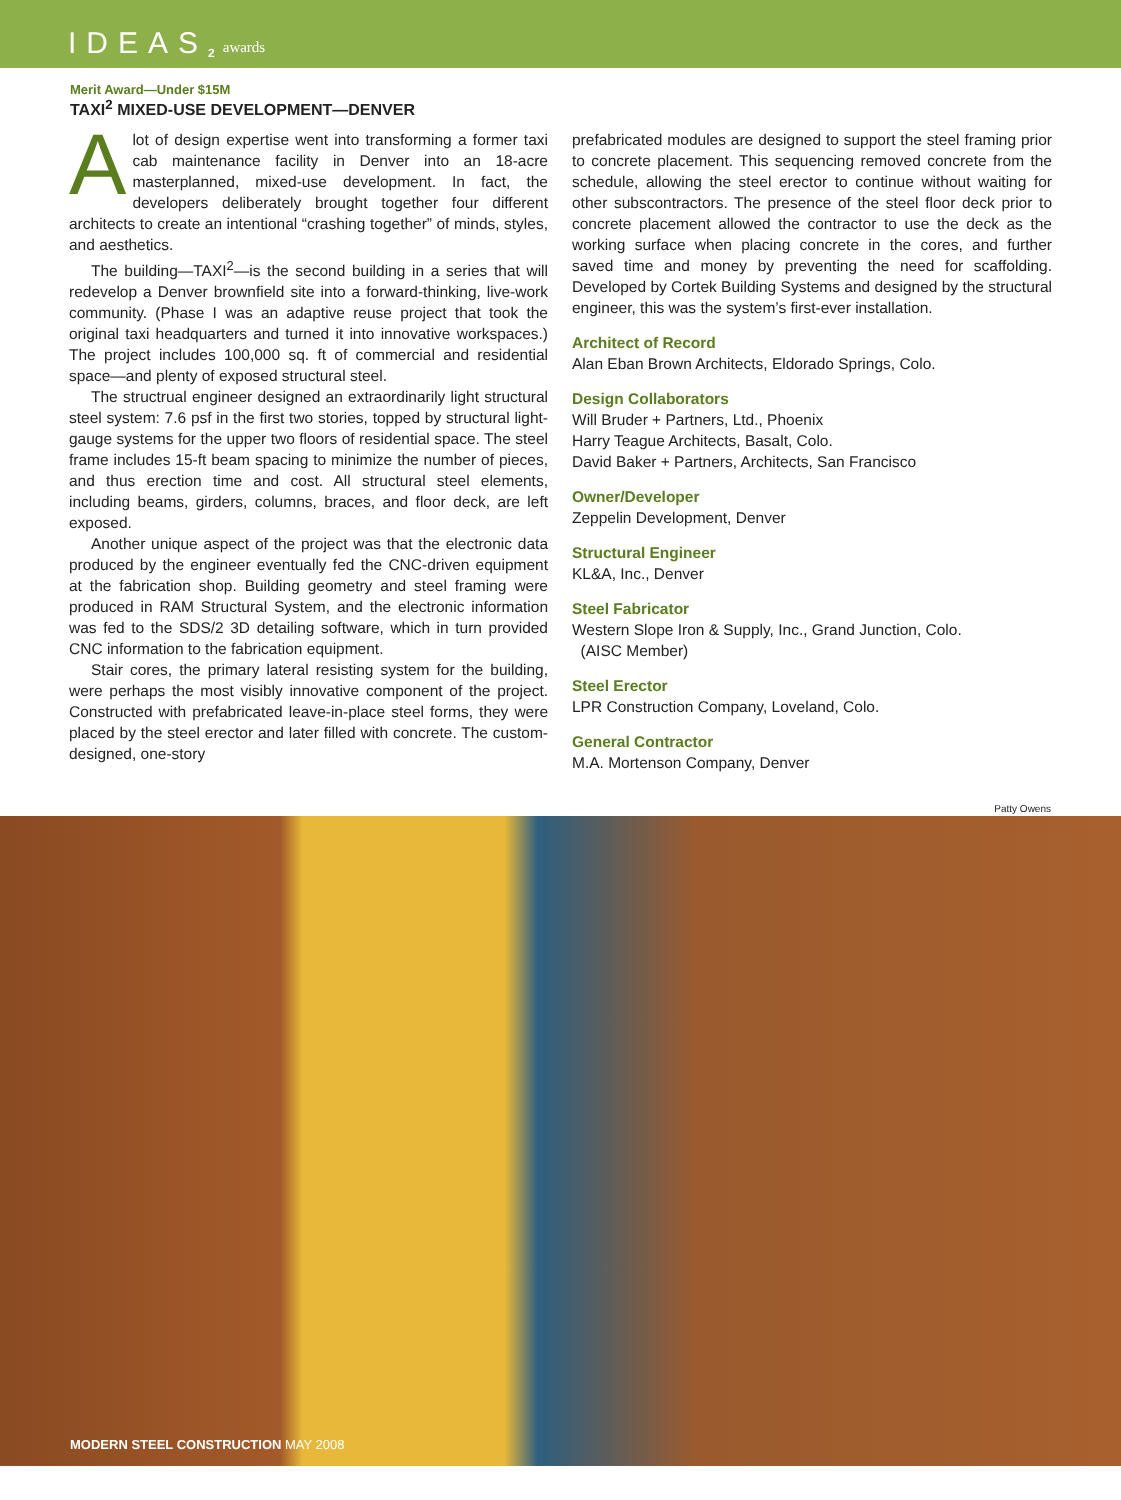IDEAS<sup>2</sup> awards
Merit Award—Under $15M
TAXI<sup>2</sup> MIXED-USE DEVELOPMENT—DENVER
Alot of design expertise went into transforming a former taxi cab maintenance facility in Denver into an 18-acre masterplanned, mixed-use development. In fact, the developers deliberately brought together four different architects to create an intentional “crashing together” of minds, styles, and aesthetics.
The building—TAXI<sup>2</sup>—is the second building in a series that will redevelop a Denver brownfield site into a forward-thinking, live-work community. (Phase I was an adaptive reuse project that took the original taxi headquarters and turned it into innovative workspaces.) The project includes 100,000 sq. ft of commercial and residential space—and plenty of exposed structural steel.
The structrual engineer designed an extraordinarily light structural steel system: 7.6 psf in the first two stories, topped by structural light-gauge systems for the upper two floors of residential space. The steel frame includes 15-ft beam spacing to minimize the number of pieces, and thus erection time and cost. All structural steel elements, including beams, girders, columns, braces, and floor deck, are left exposed.
Another unique aspect of the project was that the electronic data produced by the engineer eventually fed the CNC-driven equipment at the fabrication shop. Building geometry and steel framing were produced in RAM Structural System, and the electronic information was fed to the SDS/2 3D detailing software, which in turn provided CNC information to the fabrication equipment.
Stair cores, the primary lateral resisting system for the building, were perhaps the most visibly innovative component of the project. Constructed with prefabricated leave-in-place steel forms, they were placed by the steel erector and later filled with concrete. The custom-designed, one-story
prefabricated modules are designed to support the steel framing prior to concrete placement. This sequencing removed concrete from the schedule, allowing the steel erector to continue without waiting for other subscontractors. The presence of the steel floor deck prior to concrete placement allowed the contractor to use the deck as the working surface when placing concrete in the cores, and further saved time and money by preventing the need for scaffolding. Developed by Cortek Building Systems and designed by the structural engineer, this was the system’s first-ever installation.
Architect of Record
Alan Eban Brown Architects, Eldorado Springs, Colo.
Design Collaborators
Will Bruder + Partners, Ltd., Phoenix
Harry Teague Architects, Basalt, Colo.
David Baker + Partners, Architects, San Francisco
Owner/Developer
Zeppelin Development, Denver
Structural Engineer
KL&A, Inc., Denver
Steel Fabricator
Western Slope Iron & Supply, Inc., Grand Junction, Colo.
(AISC Member)
Steel Erector
LPR Construction Company, Loveland, Colo.
General Contractor
M.A. Mortenson Company, Denver
Patty Owens
MODERN STEEL CONSTRUCTION MAY 2008